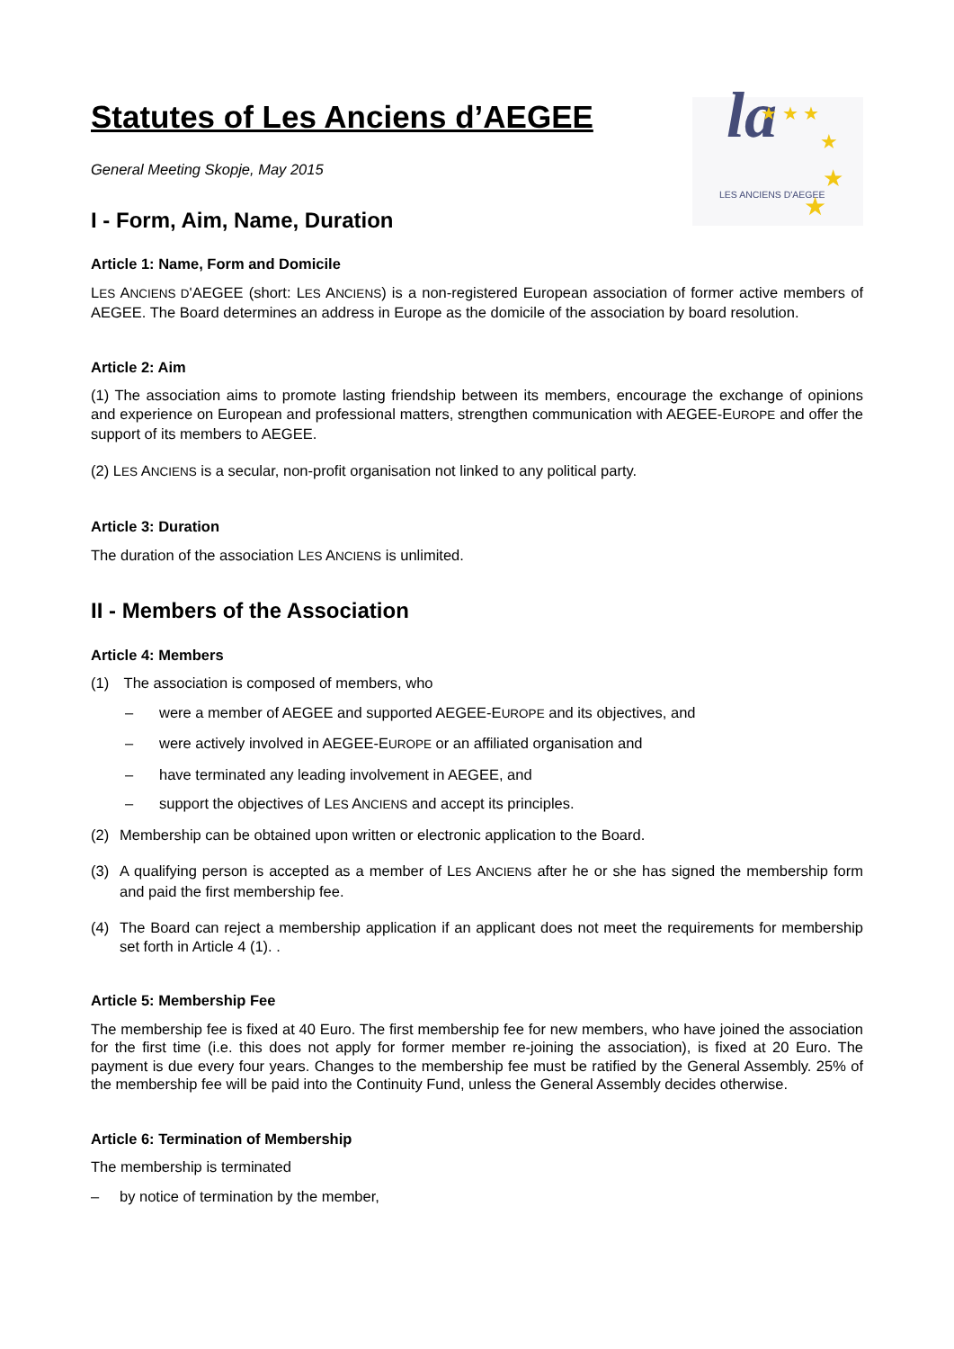la
LES ANCIENS D'AEGEE
★ ★ ★
★
★
★
Statutes of Les Anciens d’AEGEE
General Meeting Skopje, May 2015
I - Form, Aim, Name, Duration
Article 1: Name, Form and Domicile
LES ANCIENS D'AEGEE (short: LES ANCIENS) is a non-registered European association of former active members of AEGEE. The Board determines an address in Europe as the domicile of the association by board resolution.
Article 2: Aim
(1) The association aims to promote lasting friendship between its members, encourage the exchange of opinions and experience on European and professional matters, strengthen communication with AEGEE-EUROPE and offer the support of its members to AEGEE.
(2) LES ANCIENS is a secular, non-profit organisation not linked to any political party.
Article 3: Duration
The duration of the association LES ANCIENS is unlimited.
II - Members of the Association
Article 4: Members
(1) The association is composed of members, who
– were a member of AEGEE and supported AEGEE-EUROPE and its objectives, and
– were actively involved in AEGEE-EUROPE or an affiliated organisation and
– have terminated any leading involvement in AEGEE, and
– support the objectives of LES ANCIENS and accept its principles.
(2) Membership can be obtained upon written or electronic application to the Board.
(3) A qualifying person is accepted as a member of LES ANCIENS after he or she has signed the membership form and paid the first membership fee.
(4) The Board can reject a membership application if an applicant does not meet the requirements for membership set forth in Article 4 (1). .
Article 5: Membership Fee
The membership fee is fixed at 40 Euro. The first membership fee for new members, who have joined the association for the first time (i.e. this does not apply for former member re-joining the association), is fixed at 20 Euro. The payment is due every four years. Changes to the membership fee must be ratified by the General Assembly. 25% of the membership fee will be paid into the Continuity Fund, unless the General Assembly decides otherwise.
Article 6: Termination of Membership
The membership is terminated
– by notice of termination by the member,